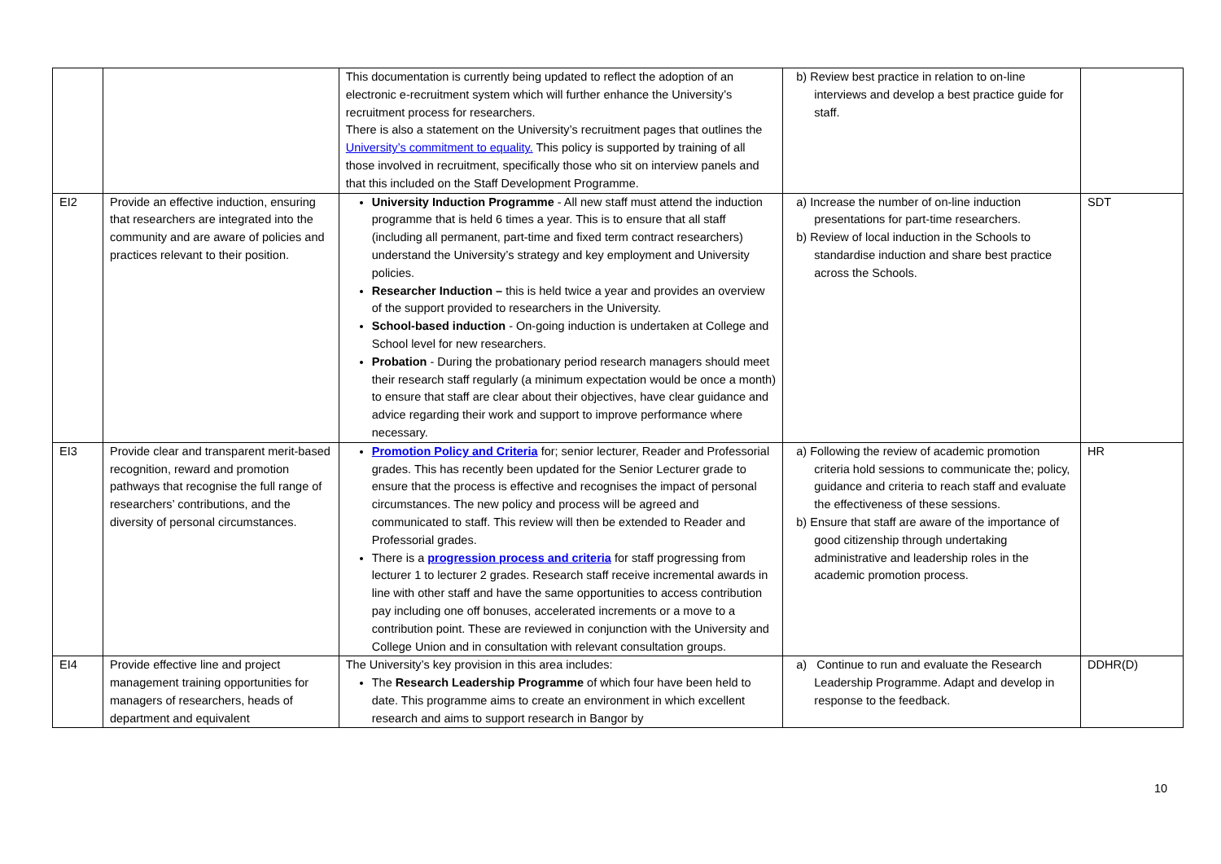| | | This documentation is currently being updated to reflect the adoption of an electronic e-recruitment system which will further enhance the University’s recruitment process for researchers. There is also a statement on the University’s recruitment pages that outlines the University’s commitment to equality. This policy is supported by training of all those involved in recruitment, specifically those who sit on interview panels and that this included on the Staff Development Programme. | b) Review best practice in relation to on-line interviews and develop a best practice guide for staff. | |
| EI2 | Provide an effective induction, ensuring that researchers are integrated into the community and are aware of policies and practices relevant to their position. | University Induction Programme - All new staff must attend the induction programme that is held 6 times a year. This is to ensure that all staff (including all permanent, part-time and fixed term contract researchers) understand the University’s strategy and key employment and University policies. Researcher Induction – this is held twice a year and provides an overview of the support provided to researchers in the University. School-based induction - On-going induction is undertaken at College and School level for new researchers. Probation - During the probationary period research managers should meet their research staff regularly (a minimum expectation would be once a month) to ensure that staff are clear about their objectives, have clear guidance and advice regarding their work and support to improve performance where necessary. | a) Increase the number of on-line induction presentations for part-time researchers. b) Review of local induction in the Schools to standardise induction and share best practice across the Schools. | SDT |
| EI3 | Provide clear and transparent merit-based recognition, reward and promotion pathways that recognise the full range of researchers’ contributions, and the diversity of personal circumstances. | Promotion Policy and Criteria for; senior lecturer, Reader and Professorial grades. This has recently been updated for the Senior Lecturer grade to ensure that the process is effective and recognises the impact of personal circumstances. The new policy and process will be agreed and communicated to staff. This review will then be extended to Reader and Professorial grades. There is a progression process and criteria for staff progressing from lecturer 1 to lecturer 2 grades. Research staff receive incremental awards in line with other staff and have the same opportunities to access contribution pay including one off bonuses, accelerated increments or a move to a contribution point. These are reviewed in conjunction with the University and College Union and in consultation with relevant consultation groups. | a) Following the review of academic promotion criteria hold sessions to communicate the; policy, guidance and criteria to reach staff and evaluate the effectiveness of these sessions. b) Ensure that staff are aware of the importance of good citizenship through undertaking administrative and leadership roles in the academic promotion process. | HR |
| EI4 | Provide effective line and project management training opportunities for managers of researchers, heads of department and equivalent | The University’s key provision in this area includes: The Research Leadership Programme of which four have been held to date. This programme aims to create an environment in which excellent research and aims to support research in Bangor by | a) Continue to run and evaluate the Research Leadership Programme. Adapt and develop in response to the feedback. | DDHR(D) |
10